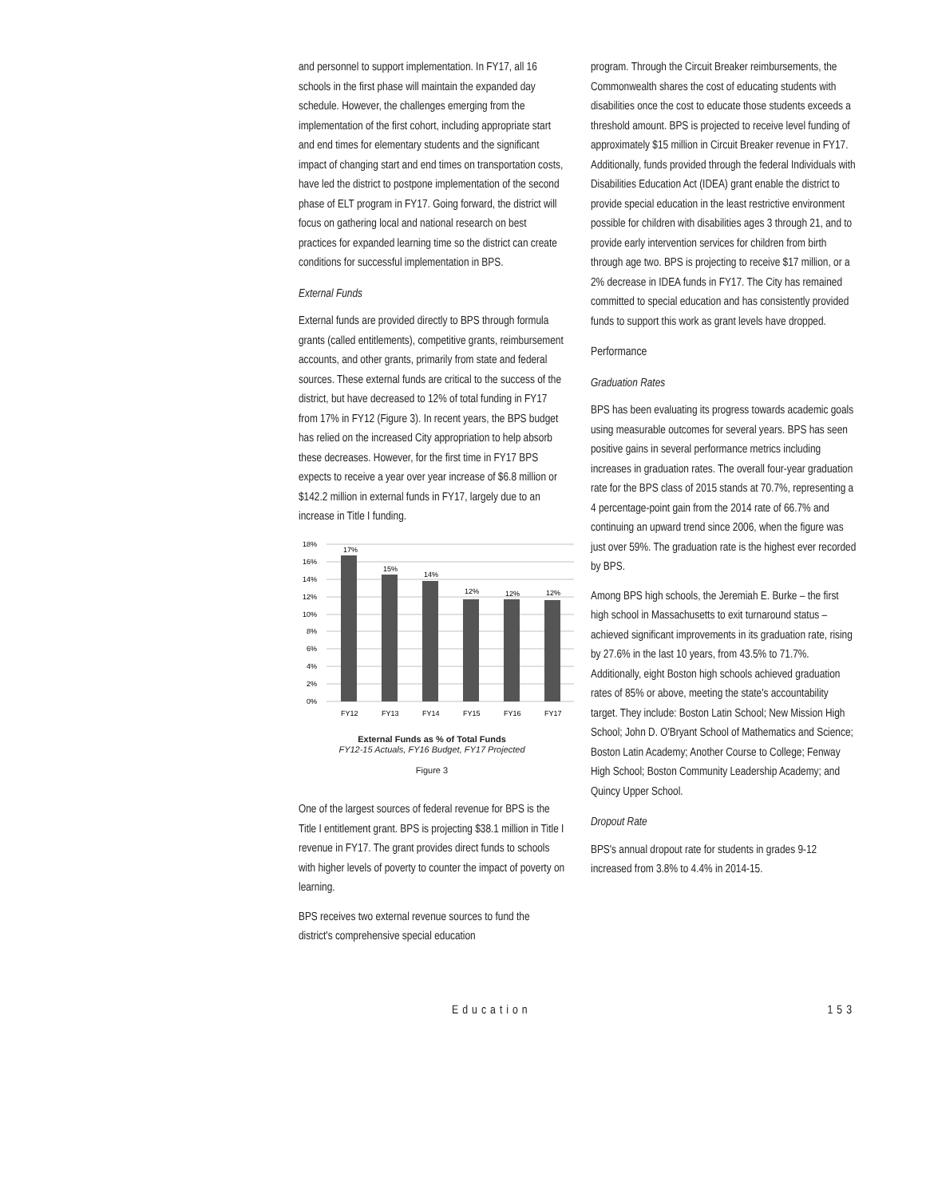and personnel to support implementation. In FY17, all 16 schools in the first phase will maintain the expanded day schedule. However, the challenges emerging from the implementation of the first cohort, including appropriate start and end times for elementary students and the significant impact of changing start and end times on transportation costs, have led the district to postpone implementation of the second phase of ELT program in FY17. Going forward, the district will focus on gathering local and national research on best practices for expanded learning time so the district can create conditions for successful implementation in BPS.
External Funds
External funds are provided directly to BPS through formula grants (called entitlements), competitive grants, reimbursement accounts, and other grants, primarily from state and federal sources. These external funds are critical to the success of the district, but have decreased to 12% of total funding in FY17 from 17% in FY12 (Figure 3). In recent years, the BPS budget has relied on the increased City appropriation to help absorb these decreases. However, for the first time in FY17 BPS expects to receive a year over year increase of $6.8 million or $142.2 million in external funds in FY17, largely due to an increase in Title I funding.
18%
16%
14%
12%
10%
8%
6%
4%
2%
0%
17%
15%
14%
12%
12%
12%
FY12
FY13
FY14
FY15
FY16
FY17
External Funds as % of Total Funds
FY12-15 Actuals, FY16 Budget, FY17 Projected
Figure 3
One of the largest sources of federal revenue for BPS is the Title I entitlement grant. BPS is projecting $38.1 million in Title I revenue in FY17. The grant provides direct funds to schools with higher levels of poverty to counter the impact of poverty on learning.
BPS receives two external revenue sources to fund the district's comprehensive special education
program. Through the Circuit Breaker reimbursements, the Commonwealth shares the cost of educating students with disabilities once the cost to educate those students exceeds a threshold amount. BPS is projected to receive level funding of approximately $15 million in Circuit Breaker revenue in FY17. Additionally, funds provided through the federal Individuals with Disabilities Education Act (IDEA) grant enable the district to provide special education in the least restrictive environment possible for children with disabilities ages 3 through 21, and to provide early intervention services for children from birth through age two. BPS is projecting to receive $17 million, or a 2% decrease in IDEA funds in FY17. The City has remained committed to special education and has consistently provided funds to support this work as grant levels have dropped.
Performance
Graduation Rates
BPS has been evaluating its progress towards academic goals using measurable outcomes for several years. BPS has seen positive gains in several performance metrics including increases in graduation rates. The overall four-year graduation rate for the BPS class of 2015 stands at 70.7%, representing a 4 percentage-point gain from the 2014 rate of 66.7% and continuing an upward trend since 2006, when the figure was just over 59%. The graduation rate is the highest ever recorded by BPS.
Among BPS high schools, the Jeremiah E. Burke – the first high school in Massachusetts to exit turnaround status – achieved significant improvements in its graduation rate, rising by 27.6% in the last 10 years, from 43.5% to 71.7%. Additionally, eight Boston high schools achieved graduation rates of 85% or above, meeting the state's accountability target. They include: Boston Latin School; New Mission High School; John D. O'Bryant School of Mathematics and Science; Boston Latin Academy; Another Course to College; Fenway High School; Boston Community Leadership Academy; and Quincy Upper School.
Dropout Rate
BPS's annual dropout rate for students in grades 9-12 increased from 3.8% to 4.4% in 2014-15.
Education 153